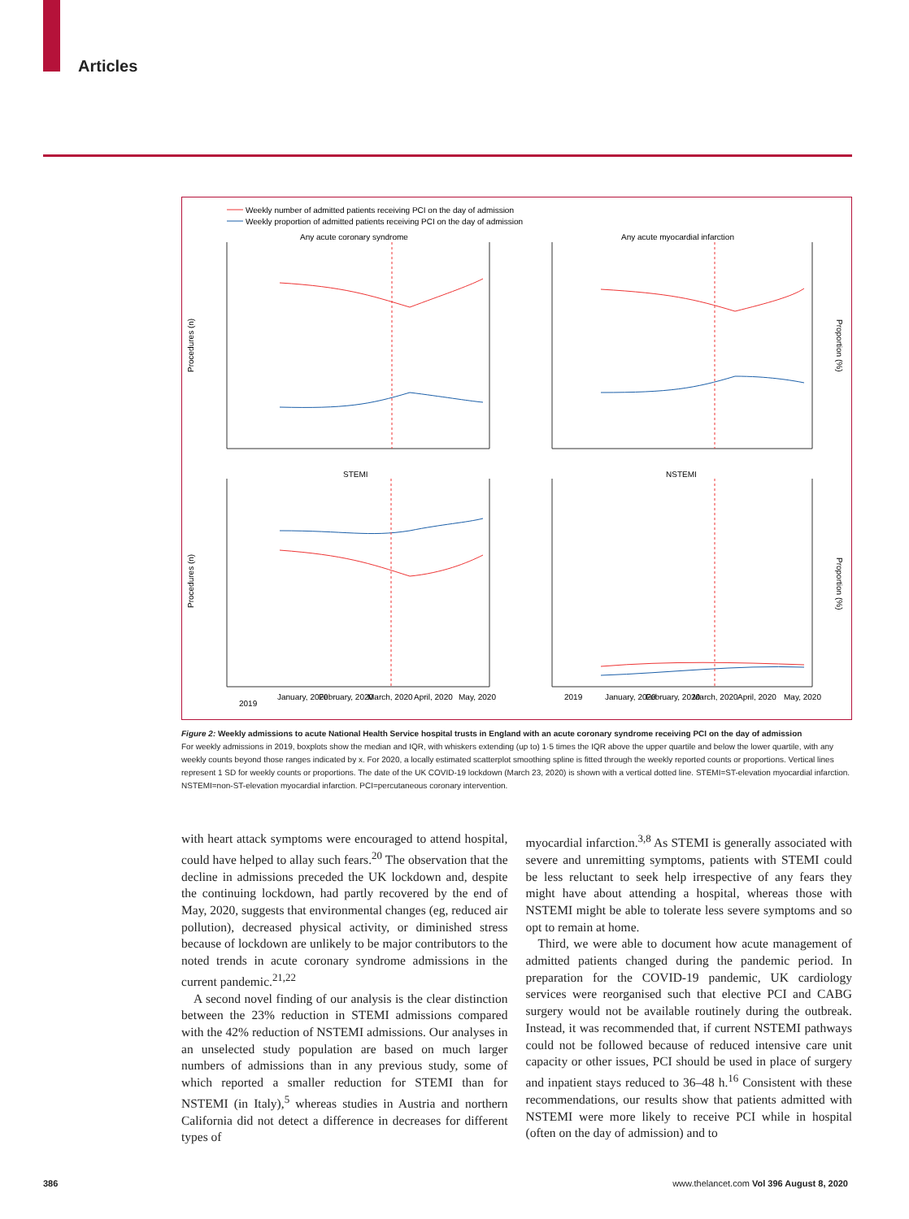Articles
Weekly number of admitted patients receiving PCI on the day of admission
Weekly proportion of admitted patients receiving PCI on the day of admission
Any acute coronary syndrome
Any acute myocardial infarction
STEMI
NSTEMI
2019
January, 2020
February, 2020
March, 2020
April, 2020
May, 2020
2019
January, 2020
February, 2020
March, 2020
April, 2020
May, 2020
Procedures (n)
Procedures (n)
Proportion (%)
Proportion (%)
Figure 2: Weekly admissions to acute National Health Service hospital trusts in England with an acute coronary syndrome receiving PCI on the day of admission
For weekly admissions in 2019, boxplots show the median and IQR, with whiskers extending (up to) 1·5 times the IQR above the upper quartile and below the lower quartile, with any weekly counts beyond those ranges indicated by x. For 2020, a locally estimated scatterplot smoothing spline is fitted through the weekly reported counts or proportions. Vertical lines represent 1 SD for weekly counts or proportions. The date of the UK COVID-19 lockdown (March 23, 2020) is shown with a vertical dotted line. STEMI=ST-elevation myocardial infarction. NSTEMI=non-ST-elevation myocardial infarction. PCI=percutaneous coronary intervention.
with heart attack symptoms were encouraged to attend hospital, could have helped to allay such fears.<sup>20</sup> The observation that the decline in admissions preceded the UK lockdown and, despite the continuing lockdown, had partly recovered by the end of May, 2020, suggests that environmental changes (eg, reduced air pollution), decreased physical activity, or diminished stress because of lockdown are unlikely to be major contributors to the noted trends in acute coronary syndrome admissions in the current pandemic.<sup>21,22</sup>
A second novel finding of our analysis is the clear distinction between the 23% reduction in STEMI admissions compared with the 42% reduction of NSTEMI admissions. Our analyses in an unselected study population are based on much larger numbers of admissions than in any previous study, some of which reported a smaller reduction for STEMI than for NSTEMI (in Italy),<sup>5</sup> whereas studies in Austria and northern California did not detect a difference in decreases for different types of
myocardial infarction.<sup>3,8</sup> As STEMI is generally associated with severe and unremitting symptoms, patients with STEMI could be less reluctant to seek help irrespective of any fears they might have about attending a hospital, whereas those with NSTEMI might be able to tolerate less severe symptoms and so opt to remain at home.
Third, we were able to document how acute management of admitted patients changed during the pandemic period. In preparation for the COVID-19 pandemic, UK cardiology services were reorganised such that elective PCI and CABG surgery would not be available routinely during the outbreak. Instead, it was recommended that, if current NSTEMI pathways could not be followed because of reduced intensive care unit capacity or other issues, PCI should be used in place of surgery and inpatient stays reduced to 36–48 h.<sup>16</sup> Consistent with these recommendations, our results show that patients admitted with NSTEMI were more likely to receive PCI while in hospital (often on the day of admission) and to
386 www.thelancet.com Vol 396 August 8, 2020